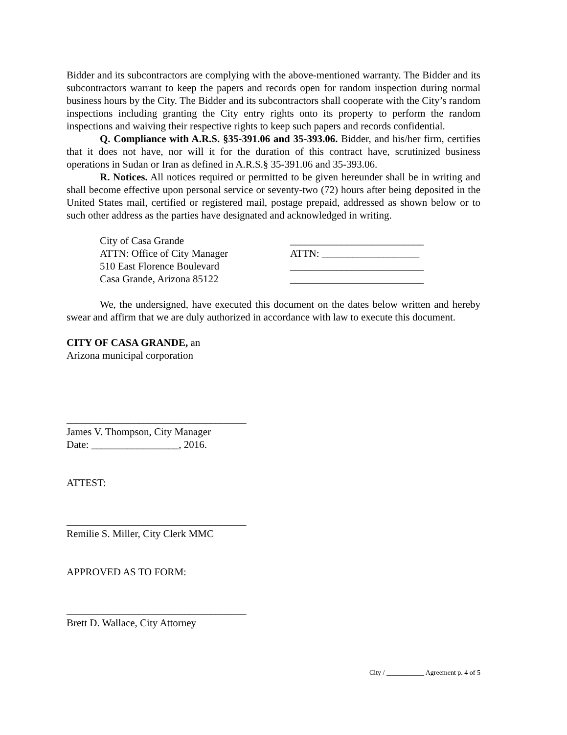Bidder and its subcontractors are complying with the above-mentioned warranty. The Bidder and its subcontractors warrant to keep the papers and records open for random inspection during normal business hours by the City. The Bidder and its subcontractors shall cooperate with the City’s random inspections including granting the City entry rights onto its property to perform the random inspections and waiving their respective rights to keep such papers and records confidential.
Q. Compliance with A.R.S. §35-391.06 and 35-393.06. Bidder, and his/her firm, certifies that it does not have, nor will it for the duration of this contract have, scrutinized business operations in Sudan or Iran as defined in A.R.S.§ 35-391.06 and 35-393.06.
R. Notices. All notices required or permitted to be given hereunder shall be in writing and shall become effective upon personal service or seventy-two (72) hours after being deposited in the United States mail, certified or registered mail, postage prepaid, addressed as shown below or to such other address as the parties have designated and acknowledged in writing.
City of Casa Grande
ATTN: Office of City Manager
510 East Florence Boulevard
Casa Grande, Arizona 85122
__________________________
ATTN: ___________________
__________________________
__________________________
We, the undersigned, have executed this document on the dates below written and hereby swear and affirm that we are duly authorized in accordance with law to execute this document.
CITY OF CASA GRANDE, an
Arizona municipal corporation
___________________________________
James V. Thompson, City Manager
Date: _________________, 2016.
ATTEST:
___________________________________
Remilie S. Miller, City Clerk MMC
APPROVED AS TO FORM:
___________________________________
Brett D. Wallace, City Attorney
City / ___________ Agreement p. 4 of 5